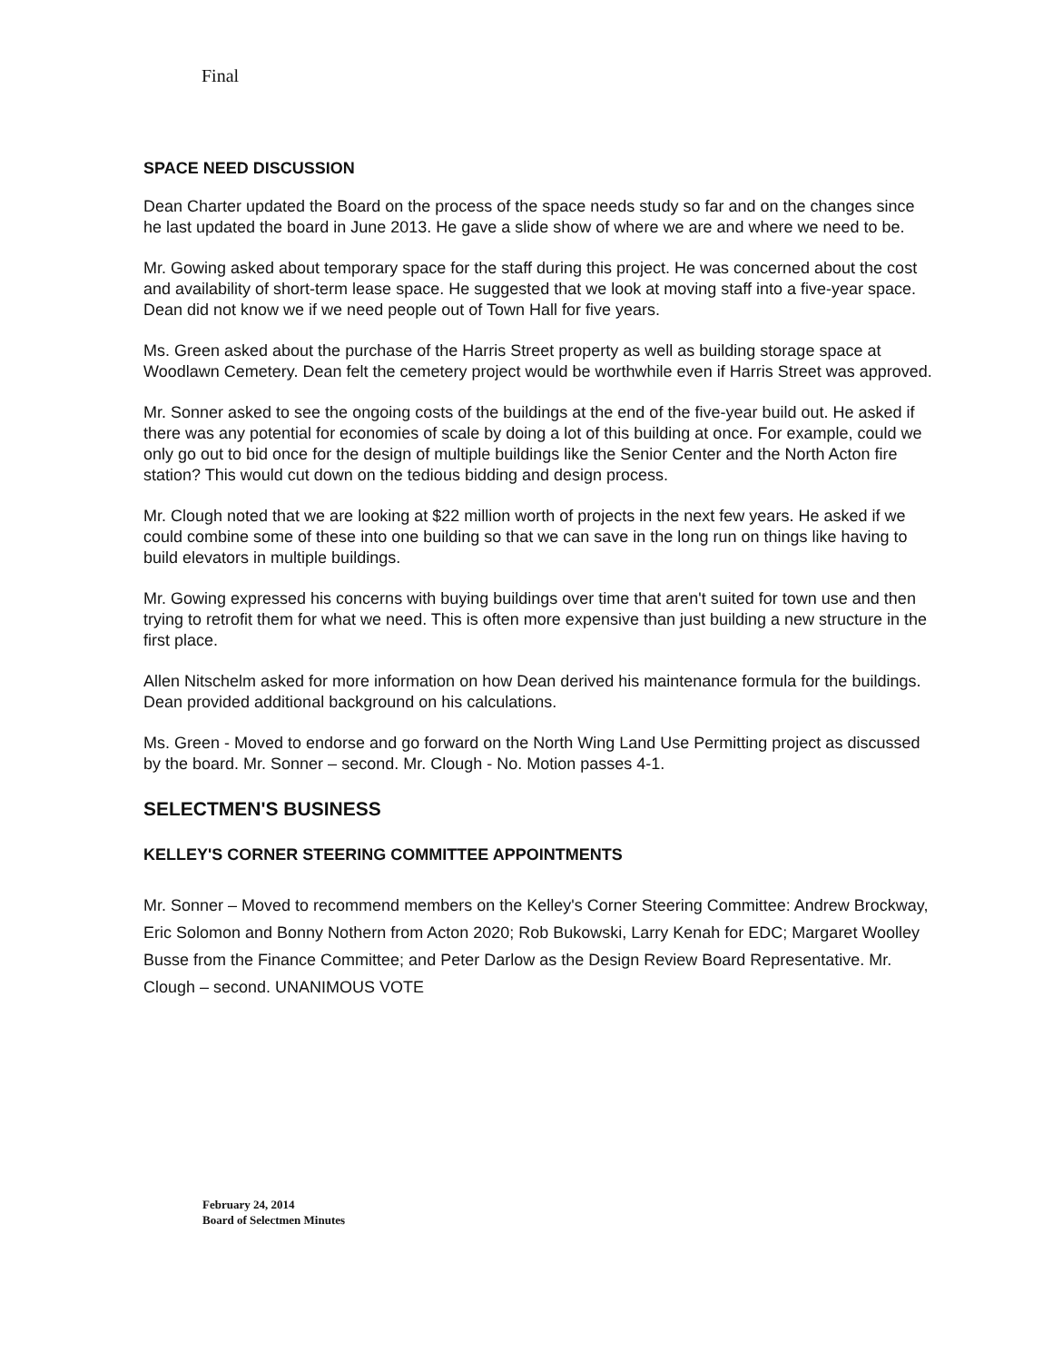Final
SPACE NEED DISCUSSION
Dean Charter updated the Board on the process of the space needs study so far and on the changes since he last updated the board in June 2013. He gave a slide show of where we are and where we need to be.
Mr. Gowing asked about temporary space for the staff during this project. He was concerned about the cost and availability of short-term lease space. He suggested that we look at moving staff into a five-year space. Dean did not know we if we need people out of Town Hall for five years.
Ms. Green asked about the purchase of the Harris Street property as well as building storage space at Woodlawn Cemetery. Dean felt the cemetery project would be worthwhile even if Harris Street was approved.
Mr. Sonner asked to see the ongoing costs of the buildings at the end of the five-year build out. He asked if there was any potential for economies of scale by doing a lot of this building at once. For example, could we only go out to bid once for the design of multiple buildings like the Senior Center and the North Acton fire station? This would cut down on the tedious bidding and design process.
Mr. Clough noted that we are looking at $22 million worth of projects in the next few years. He asked if we could combine some of these into one building so that we can save in the long run on things like having to build elevators in multiple buildings.
Mr. Gowing expressed his concerns with buying buildings over time that aren't suited for town use and then trying to retrofit them for what we need. This is often more expensive than just building a new structure in the first place.
Allen Nitschelm asked for more information on how Dean derived his maintenance formula for the buildings. Dean provided additional background on his calculations.
Ms. Green - Moved to endorse and go forward on the North Wing Land Use Permitting project as discussed by the board. Mr. Sonner – second. Mr. Clough - No. Motion passes 4-1.
SELECTMEN'S BUSINESS
KELLEY'S CORNER STEERING COMMITTEE APPOINTMENTS
Mr. Sonner – Moved to recommend members on the Kelley's Corner Steering Committee: Andrew Brockway, Eric Solomon and Bonny Nothern from Acton 2020; Rob Bukowski, Larry Kenah for EDC; Margaret Woolley Busse from the Finance Committee; and Peter Darlow as the Design Review Board Representative. Mr. Clough – second. UNANIMOUS VOTE
February 24, 2014
Board of Selectmen Minutes